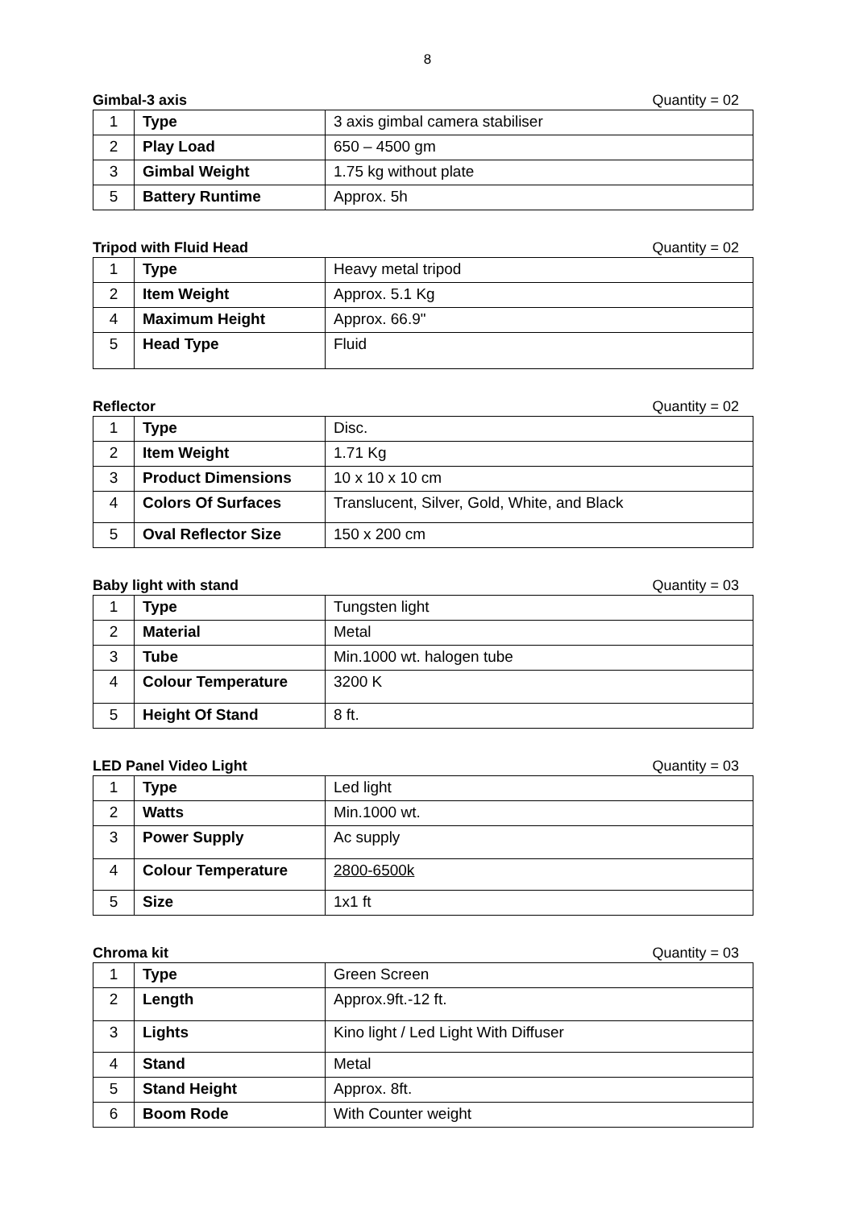8
Gimbal-3 axis Quantity = 02
| 1 | Type | 3 axis gimbal camera stabiliser |
| 2 | Play Load | 650 – 4500 gm |
| 3 | Gimbal Weight | 1.75 kg without plate |
| 5 | Battery Runtime | Approx. 5h |
Tripod with Fluid Head Quantity = 02
| 1 | Type | Heavy metal tripod |
| 2 | Item Weight | Approx. 5.1 Kg |
| 4 | Maximum Height | Approx. 66.9" |
| 5 | Head Type | Fluid |
Reflector Quantity = 02
| 1 | Type | Disc. |
| 2 | Item Weight | 1.71 Kg |
| 3 | Product Dimensions | 10 x 10 x 10 cm |
| 4 | Colors Of Surfaces | Translucent, Silver, Gold, White, and Black |
| 5 | Oval Reflector Size | 150 x 200 cm |
Baby light with stand Quantity = 03
| 1 | Type | Tungsten light |
| 2 | Material | Metal |
| 3 | Tube | Min.1000 wt. halogen tube |
| 4 | Colour Temperature | 3200 K |
| 5 | Height Of Stand | 8 ft. |
LED Panel Video Light Quantity = 03
| 1 | Type | Led light |
| 2 | Watts | Min.1000 wt. |
| 3 | Power Supply | Ac supply |
| 4 | Colour Temperature | 2800-6500k |
| 5 | Size | 1x1 ft |
Chroma kit Quantity = 03
| 1 | Type | Green Screen |
| 2 | Length | Approx.9ft.-12 ft. |
| 3 | Lights | Kino light / Led Light With Diffuser |
| 4 | Stand | Metal |
| 5 | Stand Height | Approx. 8ft. |
| 6 | Boom Rode | With Counter weight |